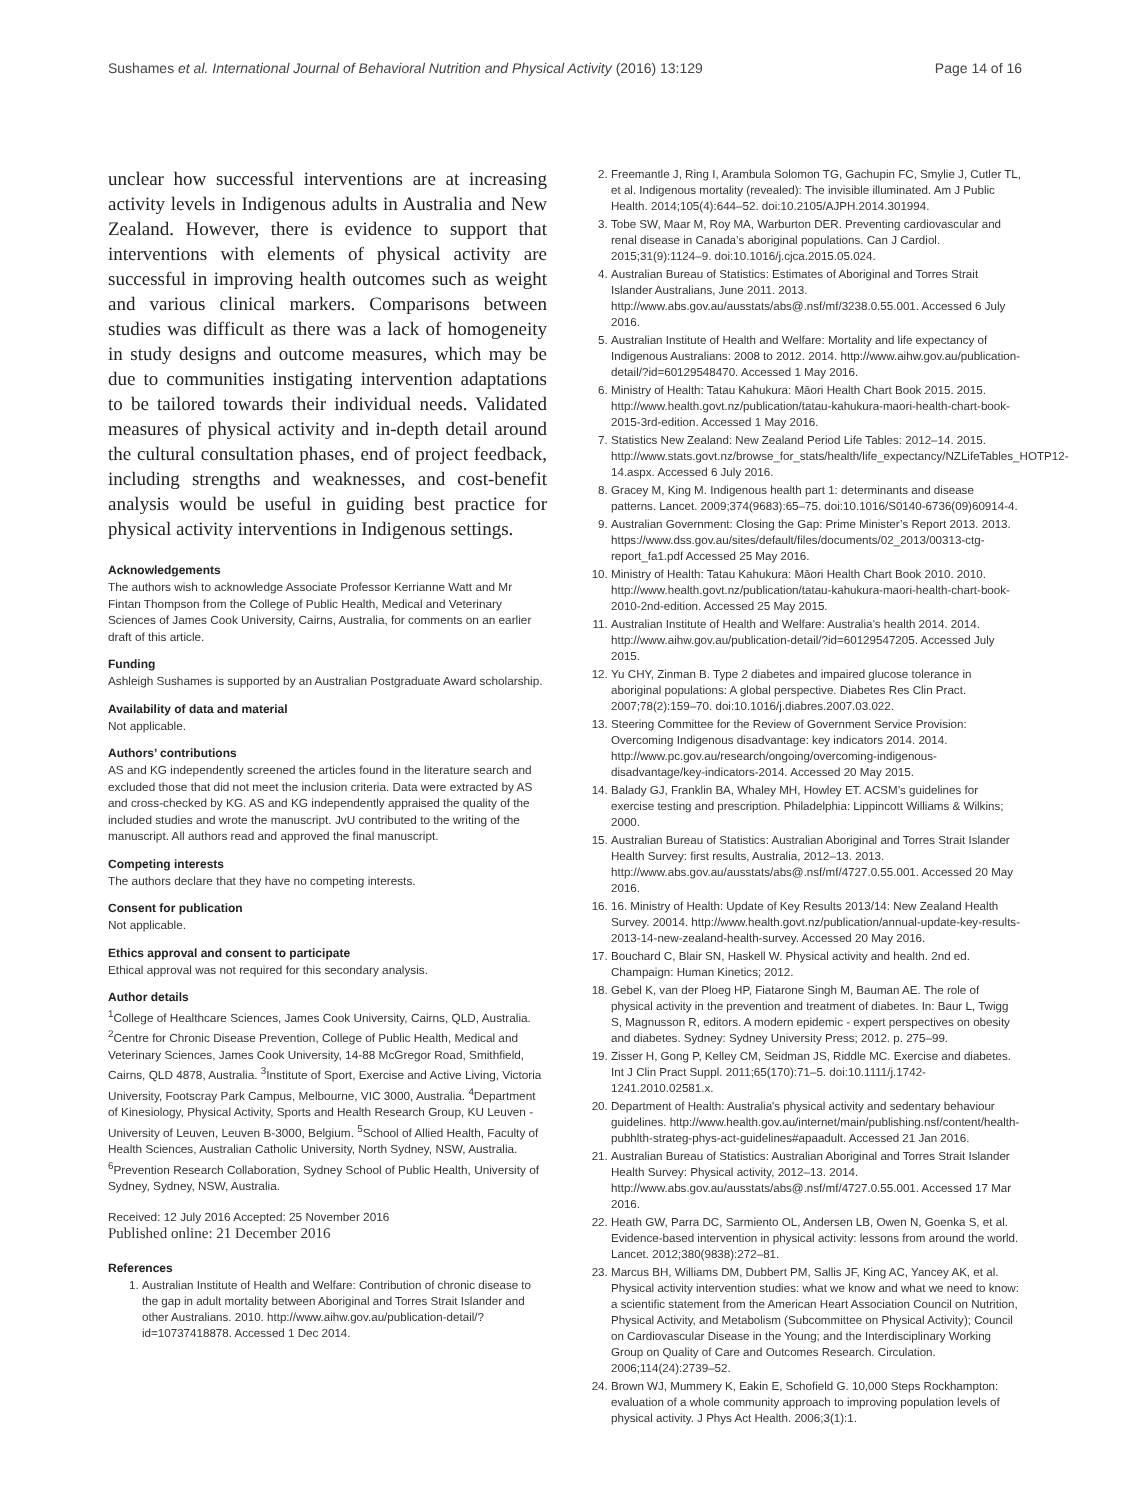Sushames et al. International Journal of Behavioral Nutrition and Physical Activity (2016) 13:129 Page 14 of 16
unclear how successful interventions are at increasing activity levels in Indigenous adults in Australia and New Zealand. However, there is evidence to support that interventions with elements of physical activity are successful in improving health outcomes such as weight and various clinical markers. Comparisons between studies was difficult as there was a lack of homogeneity in study designs and outcome measures, which may be due to communities instigating intervention adaptations to be tailored towards their individual needs. Validated measures of physical activity and in-depth detail around the cultural consultation phases, end of project feedback, including strengths and weaknesses, and cost-benefit analysis would be useful in guiding best practice for physical activity interventions in Indigenous settings.
Acknowledgements
The authors wish to acknowledge Associate Professor Kerrianne Watt and Mr Fintan Thompson from the College of Public Health, Medical and Veterinary Sciences of James Cook University, Cairns, Australia, for comments on an earlier draft of this article.
Funding
Ashleigh Sushames is supported by an Australian Postgraduate Award scholarship.
Availability of data and material
Not applicable.
Authors’ contributions
AS and KG independently screened the articles found in the literature search and excluded those that did not meet the inclusion criteria. Data were extracted by AS and cross-checked by KG. AS and KG independently appraised the quality of the included studies and wrote the manuscript. JvU contributed to the writing of the manuscript. All authors read and approved the final manuscript.
Competing interests
The authors declare that they have no competing interests.
Consent for publication
Not applicable.
Ethics approval and consent to participate
Ethical approval was not required for this secondary analysis.
Author details
<sup>1</sup> College of Healthcare Sciences, James Cook University, Cairns, QLD, Australia. <sup>2</sup>Centre for Chronic Disease Prevention, College of Public Health, Medical and Veterinary Sciences, James Cook University, 14-88 McGregor Road, Smithfield, Cairns, QLD 4878, Australia. <sup>3</sup>Institute of Sport, Exercise and Active Living, Victoria University, Footscray Park Campus, Melbourne, VIC 3000, Australia. <sup>4</sup>Department of Kinesiology, Physical Activity, Sports and Health Research Group, KU Leuven - University of Leuven, Leuven B-3000, Belgium. <sup>5</sup>School of Allied Health, Faculty of Health Sciences, Australian Catholic University, North Sydney, NSW, Australia. <sup>6</sup>Prevention Research Collaboration, Sydney School of Public Health, University of Sydney, Sydney, NSW, Australia.
Received: 12 July 2016 Accepted: 25 November 2016
Published online: 21 December 2016
References
1. Australian Institute of Health and Welfare: Contribution of chronic disease to the gap in adult mortality between Aboriginal and Torres Strait Islander and other Australians. 2010. http://www.aihw.gov.au/publication-detail/?id=10737418878. Accessed 1 Dec 2014.
2. Freemantle J, Ring I, Arambula Solomon TG, Gachupin FC, Smylie J, Cutler TL, et al. Indigenous mortality (revealed): The invisible illuminated. Am J Public Health. 2014;105(4):644–52. doi:10.2105/AJPH.2014.301994.
3. Tobe SW, Maar M, Roy MA, Warburton DER. Preventing cardiovascular and renal disease in Canada’s aboriginal populations. Can J Cardiol. 2015;31(9):1124–9. doi:10.1016/j.cjca.2015.05.024.
4. Australian Bureau of Statistics: Estimates of Aboriginal and Torres Strait Islander Australians, June 2011. 2013. http://www.abs.gov.au/ausstats/abs@.nsf/mf/3238.0.55.001. Accessed 6 July 2016.
5. Australian Institute of Health and Welfare: Mortality and life expectancy of Indigenous Australians: 2008 to 2012. 2014. http://www.aihw.gov.au/publication-detail/?id=60129548470. Accessed 1 May 2016.
6. Ministry of Health: Tatau Kahukura: Māori Health Chart Book 2015. 2015. http://www.health.govt.nz/publication/tatau-kahukura-maori-health-chart-book-2015-3rd-edition. Accessed 1 May 2016.
7. Statistics New Zealand: New Zealand Period Life Tables: 2012–14. 2015. http://www.stats.govt.nz/browse_for_stats/health/life_expectancy/NZLifeTables_HOTP12-14.aspx. Accessed 6 July 2016.
8. Gracey M, King M. Indigenous health part 1: determinants and disease patterns. Lancet. 2009;374(9683):65–75. doi:10.1016/S0140-6736(09)60914-4.
9. Australian Government: Closing the Gap: Prime Minister’s Report 2013. 2013. https://www.dss.gov.au/sites/default/files/documents/02_2013/00313-ctg-report_fa1.pdf Accessed 25 May 2016.
10. Ministry of Health: Tatau Kahukura: Māori Health Chart Book 2010. 2010. http://www.health.govt.nz/publication/tatau-kahukura-maori-health-chart-book-2010-2nd-edition. Accessed 25 May 2015.
11. Australian Institute of Health and Welfare: Australia’s health 2014. 2014. http://www.aihw.gov.au/publication-detail/?id=60129547205. Accessed July 2015.
12. Yu CHY, Zinman B. Type 2 diabetes and impaired glucose tolerance in aboriginal populations: A global perspective. Diabetes Res Clin Pract. 2007;78(2):159–70. doi:10.1016/j.diabres.2007.03.022.
13. Steering Committee for the Review of Government Service Provision: Overcoming Indigenous disadvantage: key indicators 2014. 2014. http://www.pc.gov.au/research/ongoing/overcoming-indigenous-disadvantage/key-indicators-2014. Accessed 20 May 2015.
14. Balady GJ, Franklin BA, Whaley MH, Howley ET. ACSM’s guidelines for exercise testing and prescription. Philadelphia: Lippincott Williams & Wilkins; 2000.
15. Australian Bureau of Statistics: Australian Aboriginal and Torres Strait Islander Health Survey: first results, Australia, 2012–13. 2013. http://www.abs.gov.au/ausstats/abs@.nsf/mf/4727.0.55.001. Accessed 20 May 2016.
16. 16. Ministry of Health: Update of Key Results 2013/14: New Zealand Health Survey. 20014. http://www.health.govt.nz/publication/annual-update-key-results-2013-14-new-zealand-health-survey. Accessed 20 May 2016.
17. Bouchard C, Blair SN, Haskell W. Physical activity and health. 2nd ed. Champaign: Human Kinetics; 2012.
18. Gebel K, van der Ploeg HP, Fiatarone Singh M, Bauman AE. The role of physical activity in the prevention and treatment of diabetes. In: Baur L, Twigg S, Magnusson R, editors. A modern epidemic - expert perspectives on obesity and diabetes. Sydney: Sydney University Press; 2012. p. 275–99.
19. Zisser H, Gong P, Kelley CM, Seidman JS, Riddle MC. Exercise and diabetes. Int J Clin Pract Suppl. 2011;65(170):71–5. doi:10.1111/j.1742-1241.2010.02581.x.
20. Department of Health: Australia's physical activity and sedentary behaviour guidelines. http://www.health.gov.au/internet/main/publishing.nsf/content/health-pubhlth-strateg-phys-act-guidelines#apaadult. Accessed 21 Jan 2016.
21. Australian Bureau of Statistics: Australian Aboriginal and Torres Strait Islander Health Survey: Physical activity, 2012–13. 2014. http://www.abs.gov.au/ausstats/abs@.nsf/mf/4727.0.55.001. Accessed 17 Mar 2016.
22. Heath GW, Parra DC, Sarmiento OL, Andersen LB, Owen N, Goenka S, et al. Evidence-based intervention in physical activity: lessons from around the world. Lancet. 2012;380(9838):272–81.
23. Marcus BH, Williams DM, Dubbert PM, Sallis JF, King AC, Yancey AK, et al. Physical activity intervention studies: what we know and what we need to know: a scientific statement from the American Heart Association Council on Nutrition, Physical Activity, and Metabolism (Subcommittee on Physical Activity); Council on Cardiovascular Disease in the Young; and the Interdisciplinary Working Group on Quality of Care and Outcomes Research. Circulation. 2006;114(24):2739–52.
24. Brown WJ, Mummery K, Eakin E, Schofield G. 10,000 Steps Rockhampton: evaluation of a whole community approach to improving population levels of physical activity. J Phys Act Health. 2006;3(1):1.